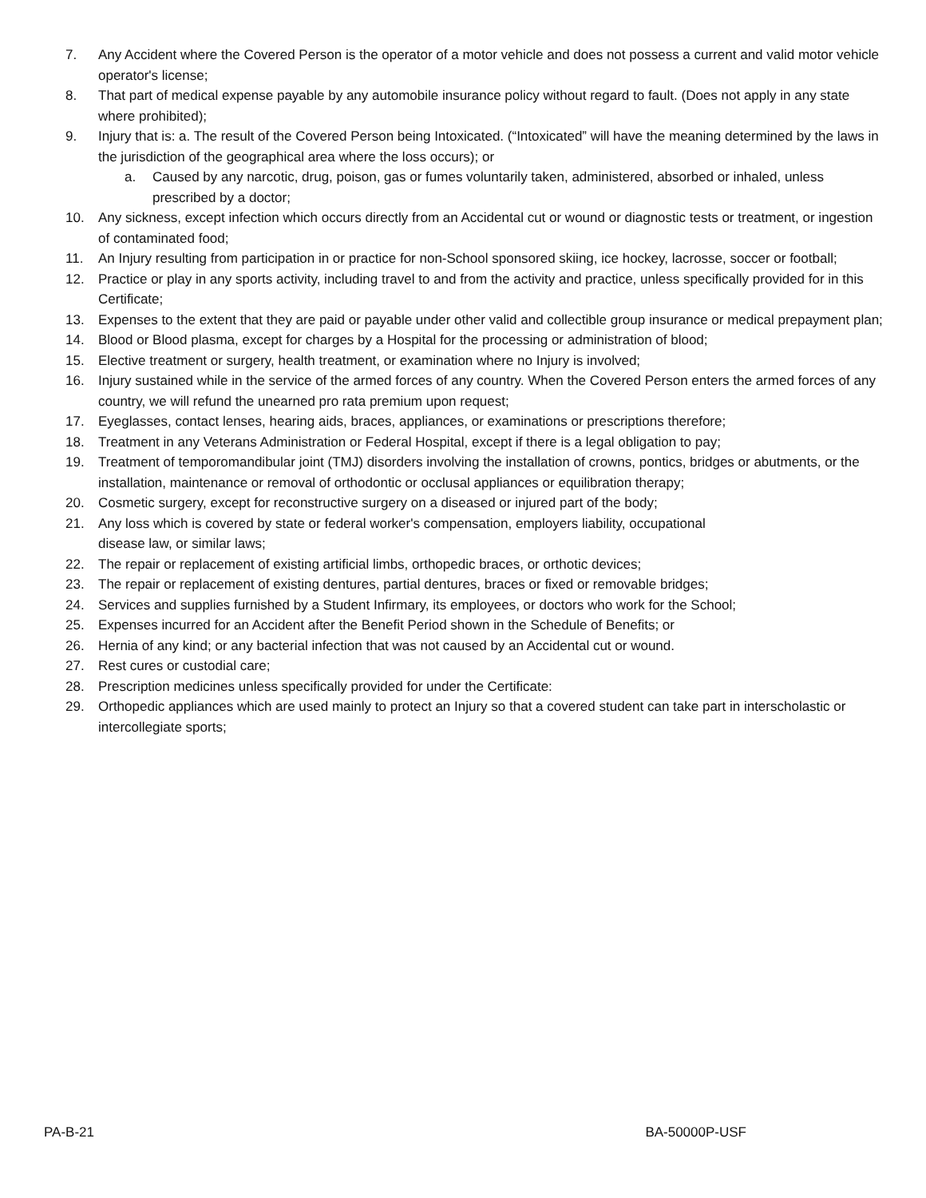7. Any Accident where the Covered Person is the operator of a motor vehicle and does not possess a current and valid motor vehicle operator's license;
8. That part of medical expense payable by any automobile insurance policy without regard to fault. (Does not apply in any state where prohibited);
9. Injury that is: a. The result of the Covered Person being Intoxicated. (“Intoxicated” will have the meaning determined by the laws in the jurisdiction of the geographical area where the loss occurs); or
a. Caused by any narcotic, drug, poison, gas or fumes voluntarily taken, administered, absorbed or inhaled, unless prescribed by a doctor;
10. Any sickness, except infection which occurs directly from an Accidental cut or wound or diagnostic tests or treatment, or ingestion of contaminated food;
11. An Injury resulting from participation in or practice for non-School sponsored skiing, ice hockey, lacrosse, soccer or football;
12. Practice or play in any sports activity, including travel to and from the activity and practice, unless specifically provided for in this Certificate;
13. Expenses to the extent that they are paid or payable under other valid and collectible group insurance or medical prepayment plan;
14. Blood or Blood plasma, except for charges by a Hospital for the processing or administration of blood;
15. Elective treatment or surgery, health treatment, or examination where no Injury is involved;
16. Injury sustained while in the service of the armed forces of any country. When the Covered Person enters the armed forces of any country, we will refund the unearned pro rata premium upon request;
17. Eyeglasses, contact lenses, hearing aids, braces, appliances, or examinations or prescriptions therefore;
18. Treatment in any Veterans Administration or Federal Hospital, except if there is a legal obligation to pay;
19. Treatment of temporomandibular joint (TMJ) disorders involving the installation of crowns, pontics, bridges or abutments, or the installation, maintenance or removal of orthodontic or occlusal appliances or equilibration therapy;
20. Cosmetic surgery, except for reconstructive surgery on a diseased or injured part of the body;
21. Any loss which is covered by state or federal worker's compensation, employers liability, occupational
disease law, or similar laws;
22. The repair or replacement of existing artificial limbs, orthopedic braces, or orthotic devices;
23. The repair or replacement of existing dentures, partial dentures, braces or fixed or removable bridges;
24. Services and supplies furnished by a Student Infirmary, its employees, or doctors who work for the School;
25. Expenses incurred for an Accident after the Benefit Period shown in the Schedule of Benefits; or
26. Hernia of any kind; or any bacterial infection that was not caused by an Accidental cut or wound.
27. Rest cures or custodial care;
28. Prescription medicines unless specifically provided for under the Certificate:
29. Orthopedic appliances which are used mainly to protect an Injury so that a covered student can take part in interscholastic or intercollegiate sports;
PA-B-21 BA-50000P-USF